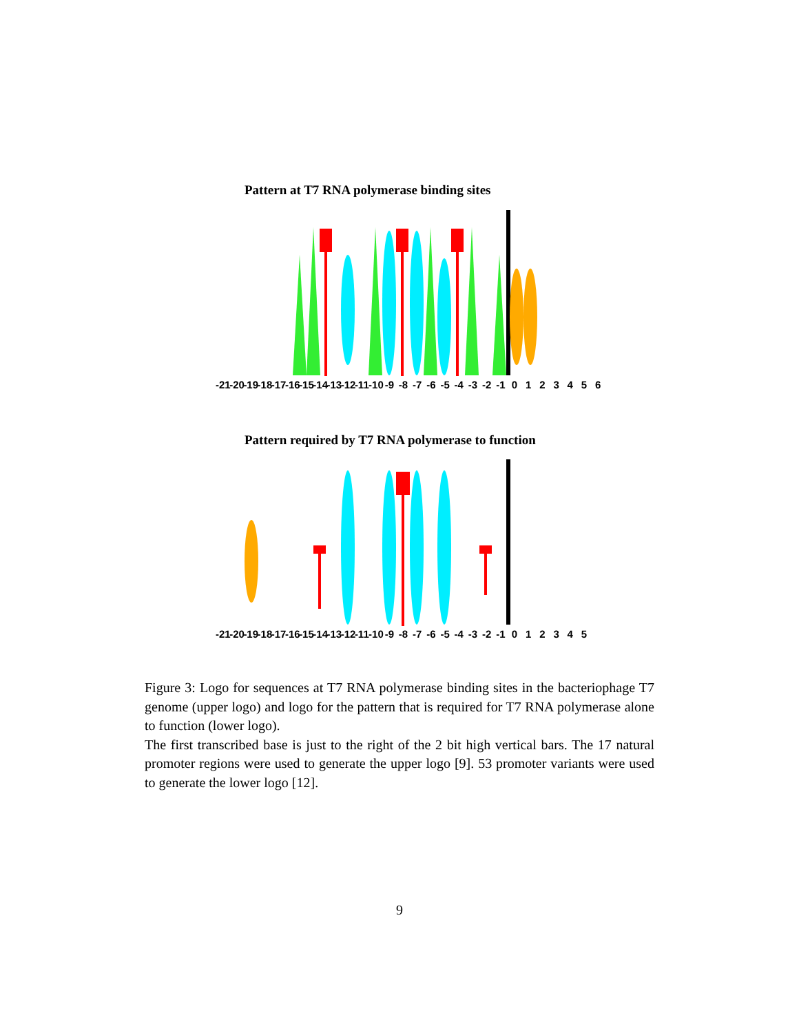Pattern at T7 RNA polymerase binding sites
-21 -20 -19 -18 -17 -16 -15 -14 -13 -12 -11 -10 -9 -8 -7 -6 -5 -4 -3 -2 -1 0123456
Pattern required by T7 RNA polymerase to function
-21 -20 -19 -18 -17 -16 -15 -14 -13 -12 -11 -10 -9 -8 -7 -6 -5 -4 -3 -2 -1 012345
Figure 3: Logo for sequences at T7 RNA polymerase binding sites in the bacteriophage T7 genome (upper logo) and logo for the pattern that is required for T7 RNA polymerase alone to function (lower logo).
The first transcribed base is just to the right of the 2 bit high vertical bars. The 17 natural promoter regions were used to generate the upper logo [9]. 53 promoter variants were used to generate the lower logo [12].
9